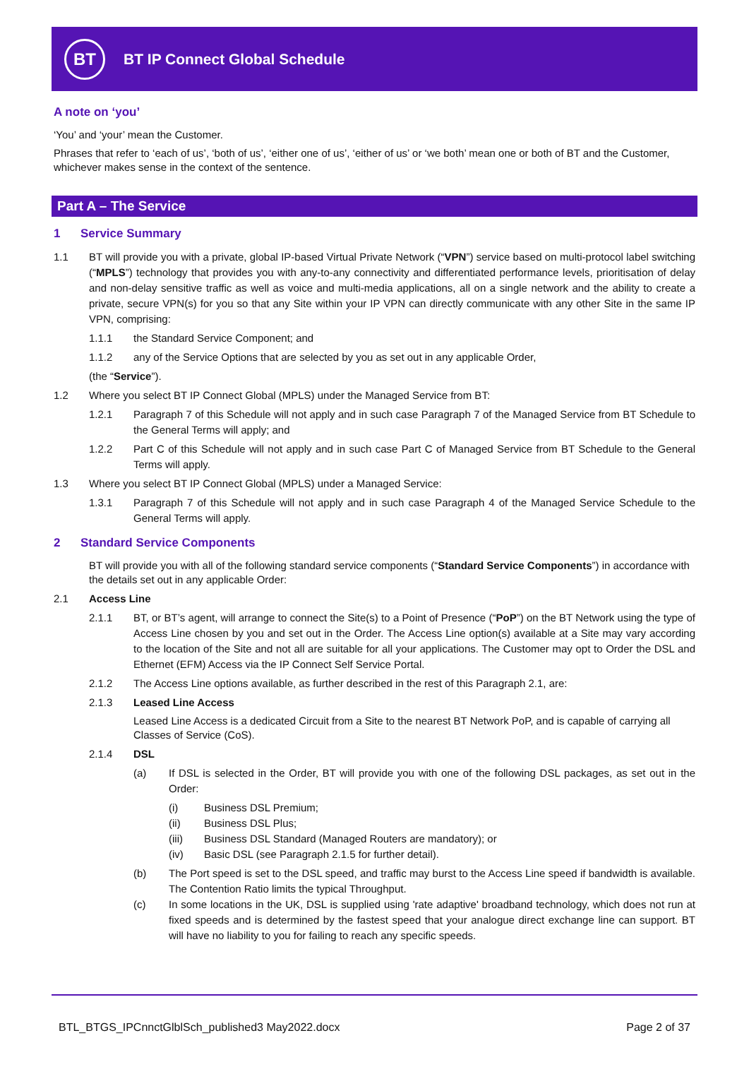BT
BT IP Connect Global Schedule
A note on ‘you’
‘You’ and ‘your’ mean the Customer.
Phrases that refer to ‘each of us’, ‘both of us’, ‘either one of us’, ‘either of us’ or ‘we both’ mean one or both of BT and the Customer, whichever makes sense in the context of the sentence.
Part A – The Service
1 Service Summary
1.1 BT will provide you with a private, global IP-based Virtual Private Network (“VPN”) service based on multi-protocol label switching (“MPLS”) technology that provides you with any-to-any connectivity and differentiated performance levels, prioritisation of delay and non-delay sensitive traffic as well as voice and multi-media applications, all on a single network and the ability to create a private, secure VPN(s) for you so that any Site within your IP VPN can directly communicate with any other Site in the same IP VPN, comprising:
1.1.1 the Standard Service Component; and
1.1.2 any of the Service Options that are selected by you as set out in any applicable Order,
(the “Service”).
1.2 Where you select BT IP Connect Global (MPLS) under the Managed Service from BT:
1.2.1 Paragraph 7 of this Schedule will not apply and in such case Paragraph 7 of the Managed Service from BT Schedule to the General Terms will apply; and
1.2.2 Part C of this Schedule will not apply and in such case Part C of Managed Service from BT Schedule to the General Terms will apply.
1.3 Where you select BT IP Connect Global (MPLS) under a Managed Service:
1.3.1 Paragraph 7 of this Schedule will not apply and in such case Paragraph 4 of the Managed Service Schedule to the General Terms will apply.
2 Standard Service Components
BT will provide you with all of the following standard service components (“Standard Service Components”) in accordance with the details set out in any applicable Order:
2.1 Access Line
2.1.1 BT, or BT’s agent, will arrange to connect the Site(s) to a Point of Presence (“PoP”) on the BT Network using the type of Access Line chosen by you and set out in the Order. The Access Line option(s) available at a Site may vary according to the location of the Site and not all are suitable for all your applications. The Customer may opt to Order the DSL and Ethernet (EFM) Access via the IP Connect Self Service Portal.
2.1.2 The Access Line options available, as further described in the rest of this Paragraph 2.1, are:
2.1.3 Leased Line Access
Leased Line Access is a dedicated Circuit from a Site to the nearest BT Network PoP, and is capable of carrying all Classes of Service (CoS).
2.1.4 DSL
(a) If DSL is selected in the Order, BT will provide you with one of the following DSL packages, as set out in the Order:
(i) Business DSL Premium;
(ii) Business DSL Plus;
(iii) Business DSL Standard (Managed Routers are mandatory); or
(iv) Basic DSL (see Paragraph 2.1.5 for further detail).
(b) The Port speed is set to the DSL speed, and traffic may burst to the Access Line speed if bandwidth is available. The Contention Ratio limits the typical Throughput.
(c) In some locations in the UK, DSL is supplied using 'rate adaptive' broadband technology, which does not run at fixed speeds and is determined by the fastest speed that your analogue direct exchange line can support. BT will have no liability to you for failing to reach any specific speeds.
BTL_BTGS_IPCnnctGlblSch_published3 May2022.docx Page 2 of 37